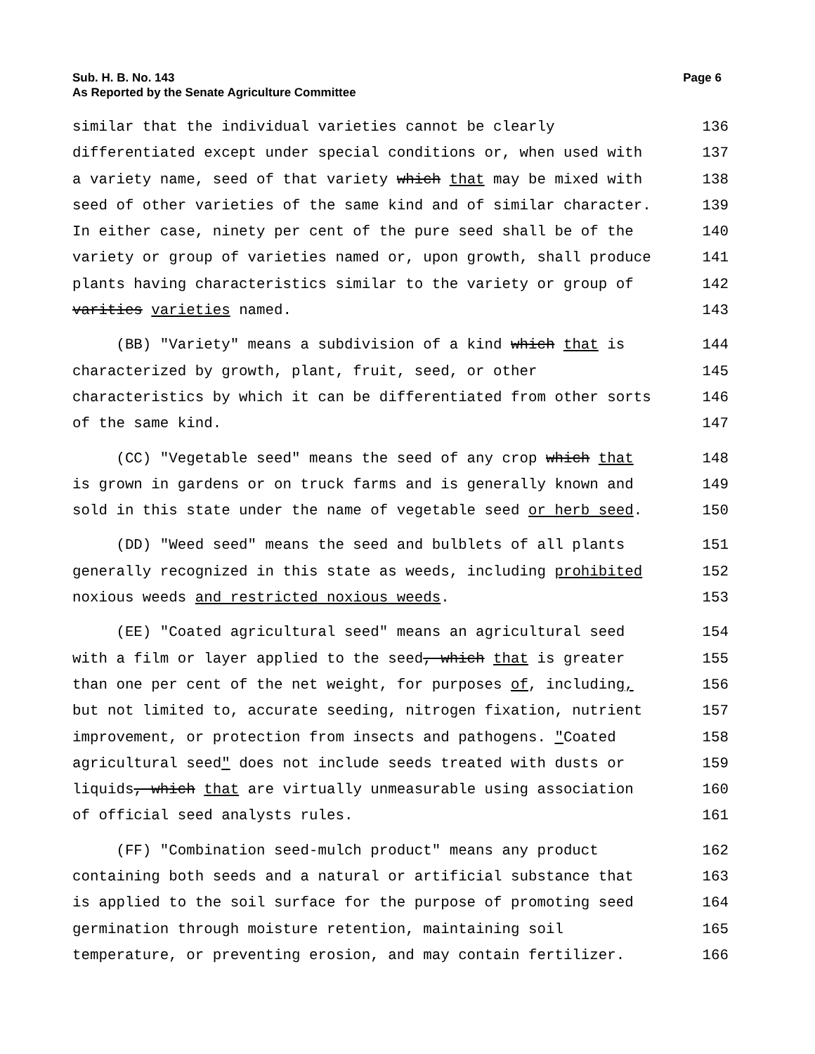Page 6 Sub. H. B. No. 143
As Reported by the Senate Agriculture Committee
similar that the individual varieties cannot be clearly
136
differentiated except under special conditions or, when used with
137
a variety name, seed of that variety which that may be mixed with
138
seed of other varieties of the same kind and of similar character.
139
In either case, ninety per cent of the pure seed shall be of the
140
variety or group of varieties named or, upon growth, shall produce
141
plants having characteristics similar to the variety or group of
142
varities varieties named.
143
(BB) "Variety" means a subdivision of a kind which that is
144
characterized by growth, plant, fruit, seed, or other
145
characteristics by which it can be differentiated from other sorts
146
of the same kind.
147
(CC) "Vegetable seed" means the seed of any crop which that
148
is grown in gardens or on truck farms and is generally known and
149
sold in this state under the name of vegetable seed or herb seed.
150
(DD) "Weed seed" means the seed and bulblets of all plants
151
generally recognized in this state as weeds, including prohibited
152
noxious weeds and restricted noxious weeds.
153
(EE) "Coated agricultural seed" means an agricultural seed
154
with a film or layer applied to the seed, which that is greater
155
than one per cent of the net weight, for purposes of, including,
156
but not limited to, accurate seeding, nitrogen fixation, nutrient
157
improvement, or protection from insects and pathogens. "Coated
158
agricultural seed" does not include seeds treated with dusts or
159
liquids, which that are virtually unmeasurable using association
160
of official seed analysts rules.
161
(FF) "Combination seed-mulch product" means any product
162
containing both seeds and a natural or artificial substance that
163
is applied to the soil surface for the purpose of promoting seed
164
germination through moisture retention, maintaining soil
165
temperature, or preventing erosion, and may contain fertilizer.
166